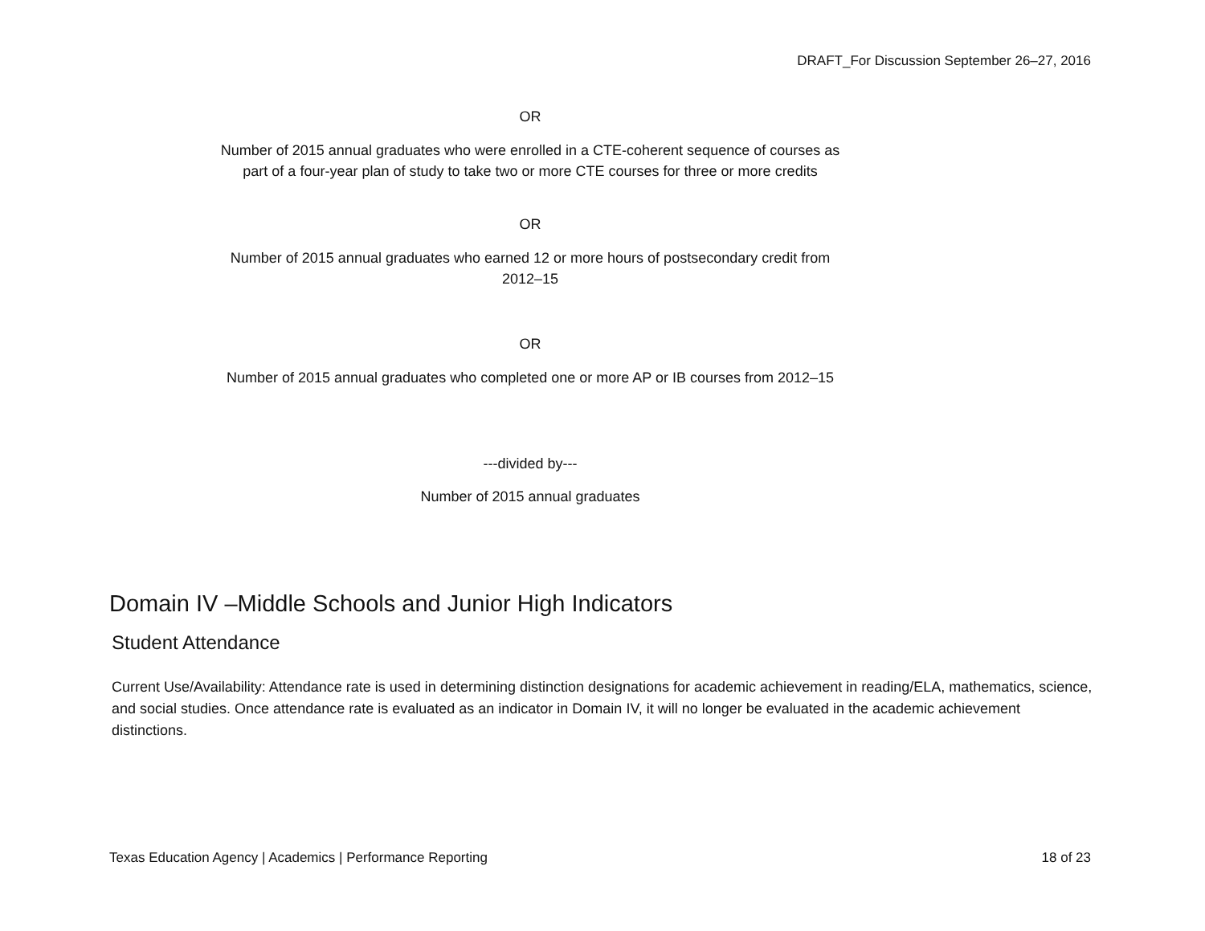DRAFT_For Discussion September 26–27, 2016
OR
Number of 2015 annual graduates who were enrolled in a CTE-coherent sequence of courses as part of a four-year plan of study to take two or more CTE courses for three or more credits
OR
Number of 2015 annual graduates who earned 12 or more hours of postsecondary credit from 2012–15
OR
Number of 2015 annual graduates who completed one or more AP or IB courses from 2012–15
---divided by---
Number of 2015 annual graduates
Domain IV –Middle Schools and Junior High Indicators
Student Attendance
Current Use/Availability: Attendance rate is used in determining distinction designations for academic achievement in reading/ELA, mathematics, science, and social studies. Once attendance rate is evaluated as an indicator in Domain IV, it will no longer be evaluated in the academic achievement distinctions.
Texas Education Agency | Academics | Performance Reporting
18 of 23